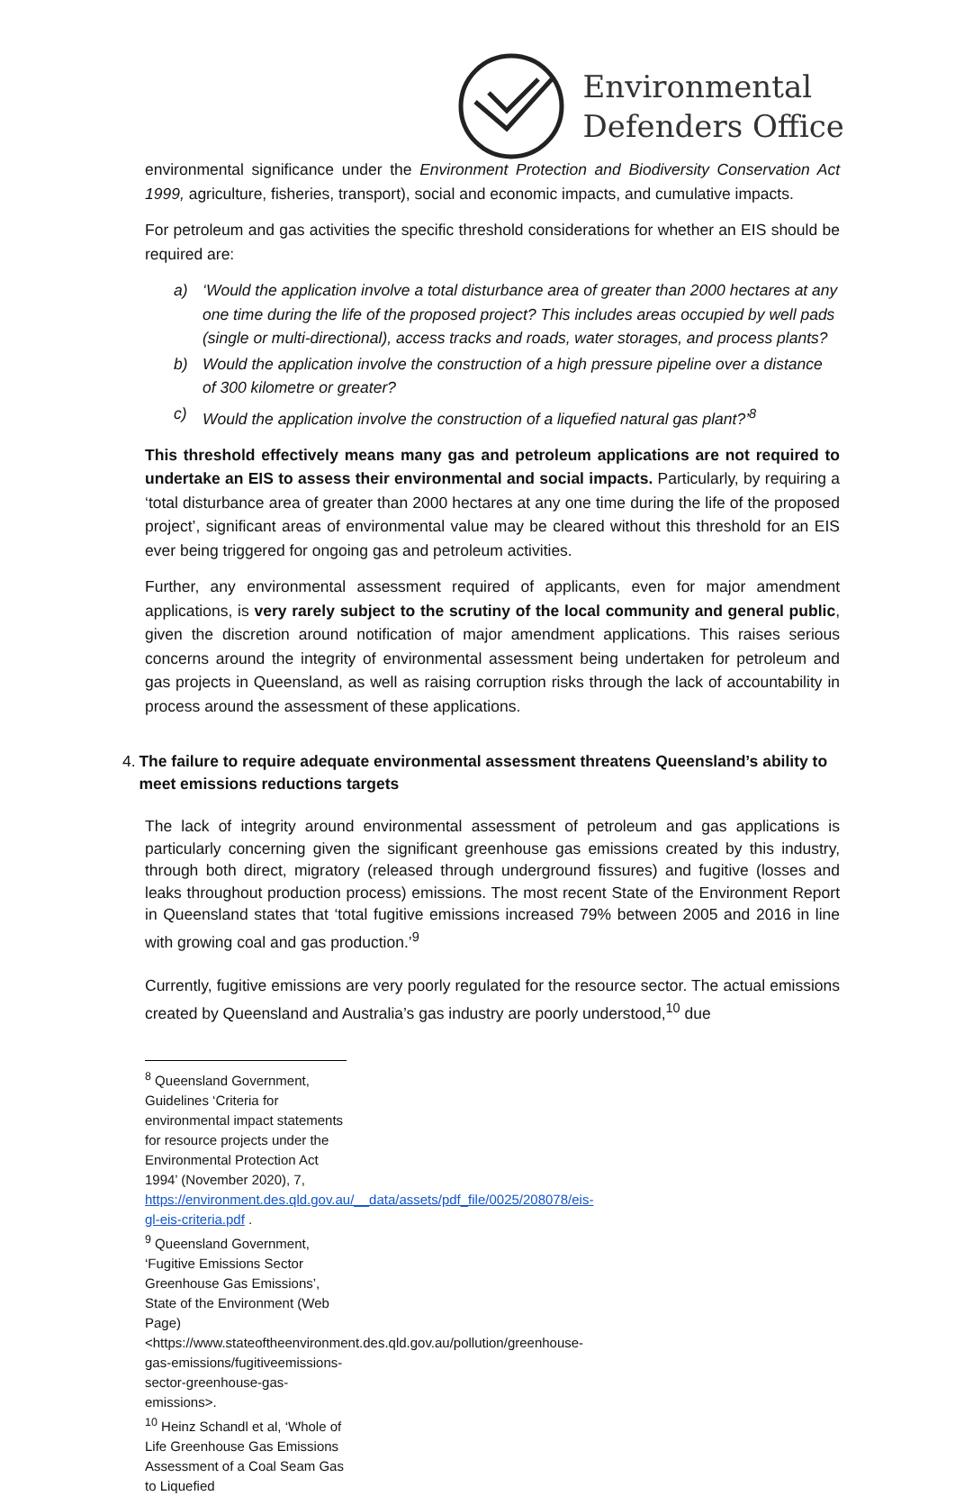Environmental
Defenders Office
environmental significance under the Environment Protection and Biodiversity Conservation Act 1999, agriculture, fisheries, transport), social and economic impacts, and cumulative impacts.
For petroleum and gas activities the specific threshold considerations for whether an EIS should be required are:
a) ‘Would the application involve a total disturbance area of greater than 2000 hectares at any one time during the life of the proposed project? This includes areas occupied by well pads (single or multi-directional), access tracks and roads, water storages, and process plants?
b) Would the application involve the construction of a high pressure pipeline over a distance of 300 kilometre or greater?
c) Would the application involve the construction of a liquefied natural gas plant?’<sup>8</sup>
This threshold effectively means many gas and petroleum applications are not required to undertake an EIS to assess their environmental and social impacts. Particularly, by requiring a ‘total disturbance area of greater than 2000 hectares at any one time during the life of the proposed project’, significant areas of environmental value may be cleared without this threshold for an EIS ever being triggered for ongoing gas and petroleum activities.
Further, any environmental assessment required of applicants, even for major amendment applications, is very rarely subject to the scrutiny of the local community and general public, given the discretion around notification of major amendment applications. This raises serious concerns around the integrity of environmental assessment being undertaken for petroleum and gas projects in Queensland, as well as raising corruption risks through the lack of accountability in process around the assessment of these applications.
4. The failure to require adequate environmental assessment threatens Queensland’s ability to meet emissions reductions targets
The lack of integrity around environmental assessment of petroleum and gas applications is particularly concerning given the significant greenhouse gas emissions created by this industry, through both direct, migratory (released through underground fissures) and fugitive (losses and leaks throughout production process) emissions. The most recent State of the Environment Report in Queensland states that ‘total fugitive emissions increased 79% between 2005 and 2016 in line with growing coal and gas production.’<sup>9</sup>
Currently, fugitive emissions are very poorly regulated for the resource sector. The actual emissions created by Queensland and Australia’s gas industry are poorly understood,<sup>10</sup> due
<sup>8</sup> Queensland Government, Guidelines ‘Criteria for environmental impact statements for resource projects under the Environmental Protection Act 1994’ (November 2020), 7, https://environment.des.qld.gov.au/__data/assets/pdf_file/0025/208078/eis-gl-eis-criteria.pdf .
<sup>9</sup> Queensland Government, ‘Fugitive Emissions Sector Greenhouse Gas Emissions’, State of the Environment (Web Page) <https://www.stateoftheenvironment.des.qld.gov.au/pollution/greenhouse-gas-emissions/fugitiveemissions-sector-greenhouse-gas-emissions>.
<sup>10</sup> Heinz Schandl et al, ‘Whole of Life Greenhouse Gas Emissions Assessment of a Coal Seam Gas to Liquefied